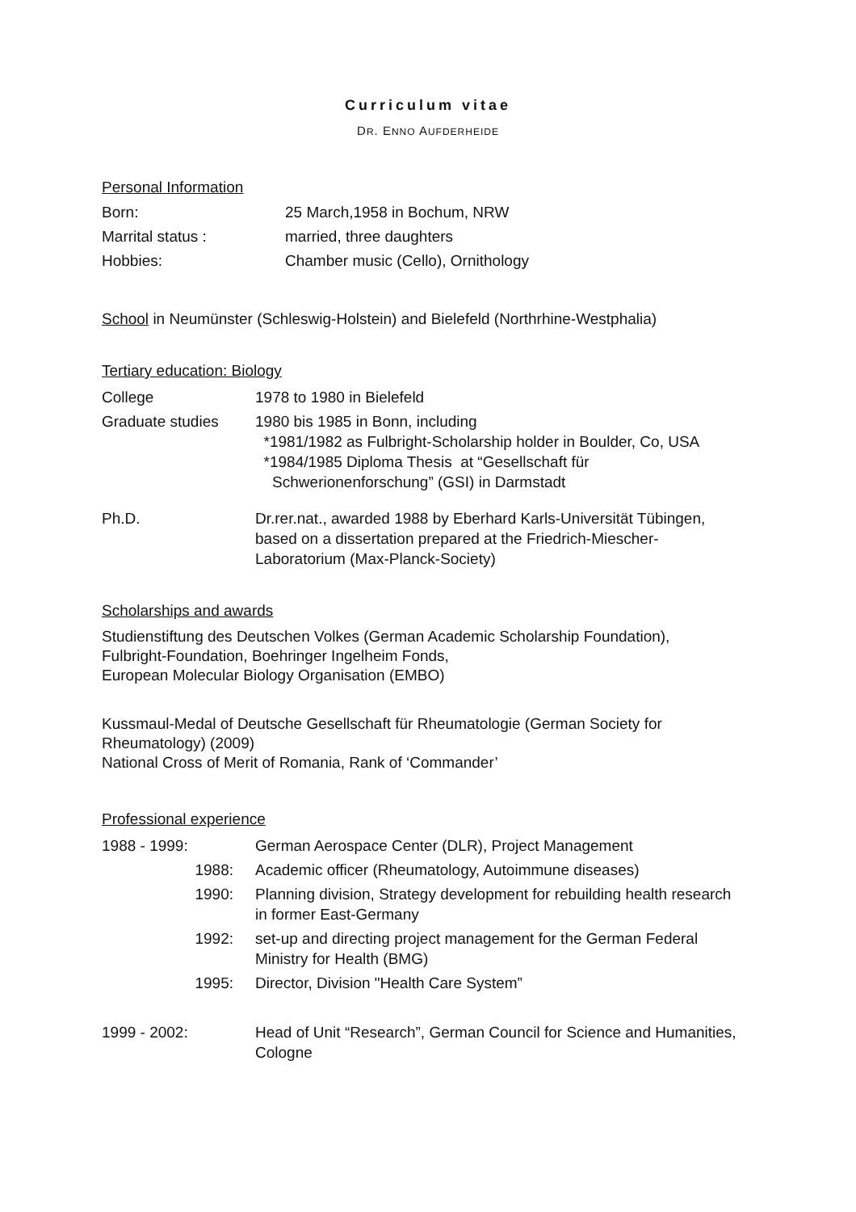Curriculum vitae
DR. ENNO AUFDERHEIDE
Personal Information
Born: 25 March,1958 in Bochum, NRW
Marrital status : married, three daughters
Hobbies: Chamber music (Cello), Ornithology
School in Neumünster (Schleswig-Holstein) and Bielefeld (Northrhine-Westphalia)
Tertiary education: Biology
College 1978 to 1980 in Bielefeld
Graduate studies 1980 bis 1985 in Bonn, including
*1981/1982 as Fulbright-Scholarship holder in Boulder, Co, USA
*1984/1985 Diploma Thesis at “Gesellschaft für
Schwerionenforschung” (GSI) in Darmstadt
Ph.D. Dr.rer.nat., awarded 1988 by Eberhard Karls-Universität Tübingen,
based on a dissertation prepared at the Friedrich-Miescher-
Laboratorium (Max-Planck-Society)
Scholarships and awards
Studienstiftung des Deutschen Volkes (German Academic Scholarship Foundation),
Fulbright-Foundation, Boehringer Ingelheim Fonds,
European Molecular Biology Organisation (EMBO)
Kussmaul-Medal of Deutsche Gesellschaft für Rheumatologie (German Society for Rheumatology) (2009)
National Cross of Merit of Romania, Rank of ‘Commander’
Professional experience
1988 - 1999: German Aerospace Center (DLR), Project Management
1988: Academic officer (Rheumatology, Autoimmune diseases)
1990: Planning division, Strategy development for rebuilding health research
in former East-Germany
1992: set-up and directing project management for the German Federal
Ministry for Health (BMG)
1995: Director, Division "Health Care System”
1999 - 2002: Head of Unit “Research”, German Council for Science and Humanities,
Cologne